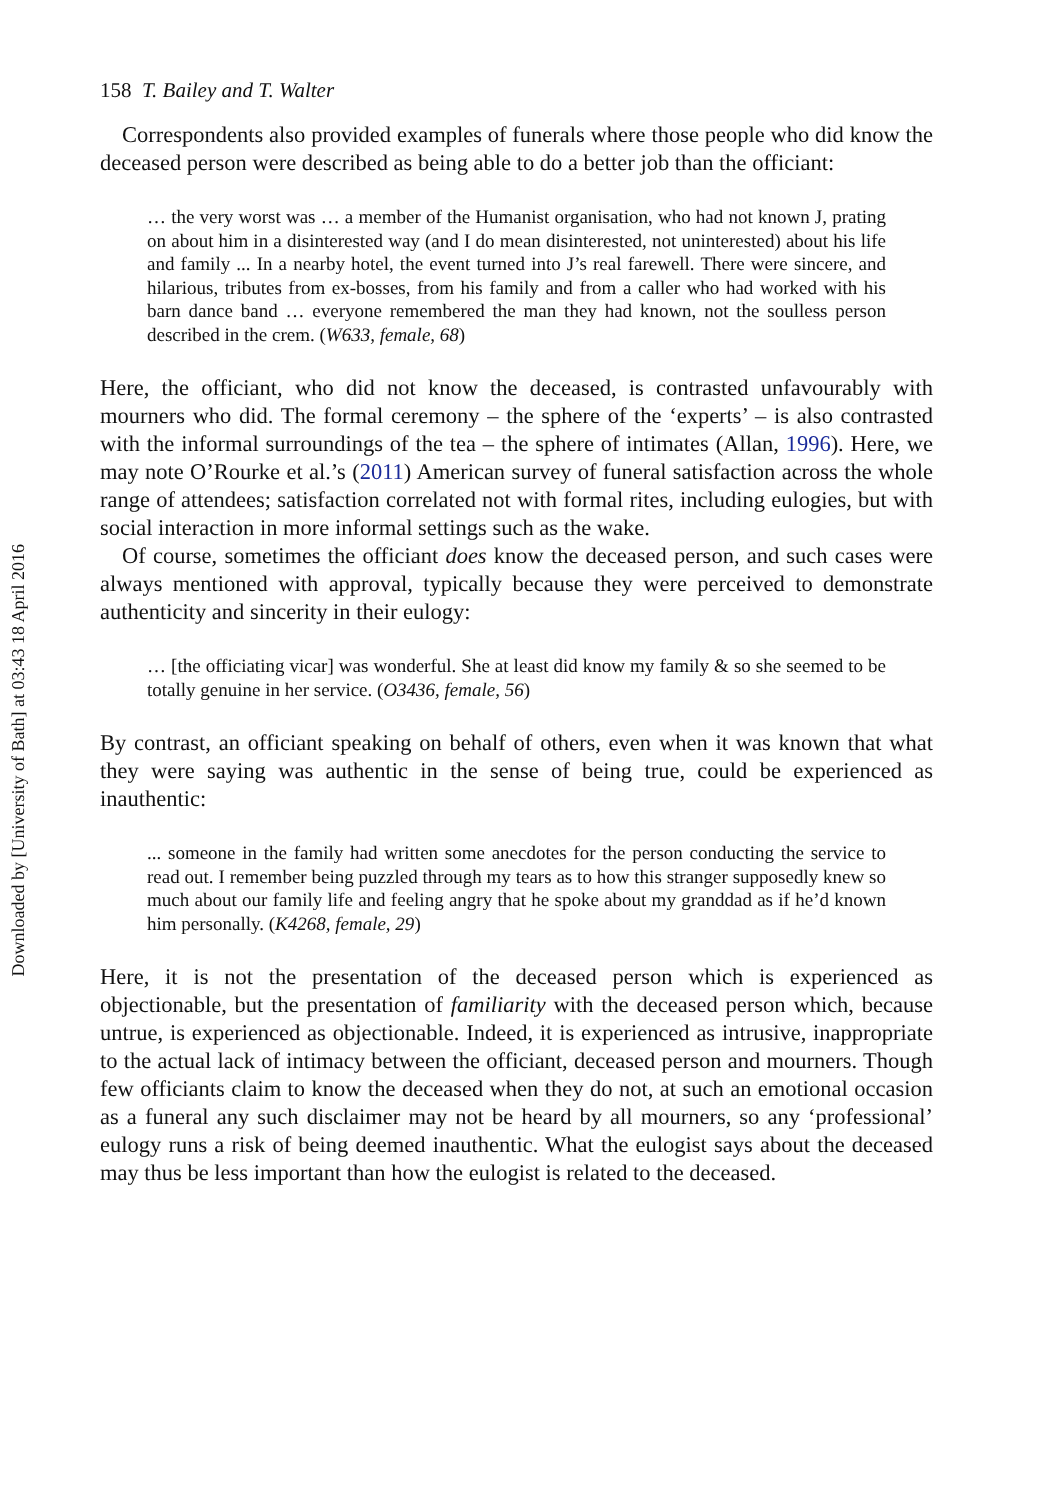Downloaded by [University of Bath] at 03:43 18 April 2016
158 T. Bailey and T. Walter
Correspondents also provided examples of funerals where those people who did know the deceased person were described as being able to do a better job than the officiant:
… the very worst was … a member of the Humanist organisation, who had not known J, prating on about him in a disinterested way (and I do mean disinterested, not uninterested) about his life and family ... In a nearby hotel, the event turned into J’s real farewell. There were sincere, and hilarious, tributes from ex-bosses, from his family and from a caller who had worked with his barn dance band … everyone remembered the man they had known, not the soulless person described in the crem. (W633, female, 68)
Here, the officiant, who did not know the deceased, is contrasted unfavourably with mourners who did. The formal ceremony – the sphere of the ‘experts’ – is also contrasted with the informal surroundings of the tea – the sphere of intimates (Allan, 1996). Here, we may note O’Rourke et al.’s (2011) American survey of funeral satisfaction across the whole range of attendees; satisfaction correlated not with formal rites, including eulogies, but with social interaction in more informal settings such as the wake.
Of course, sometimes the officiant does know the deceased person, and such cases were always mentioned with approval, typically because they were perceived to demonstrate authenticity and sincerity in their eulogy:
… [the officiating vicar] was wonderful. She at least did know my family & so she seemed to be totally genuine in her service. (O3436, female, 56)
By contrast, an officiant speaking on behalf of others, even when it was known that what they were saying was authentic in the sense of being true, could be experienced as inauthentic:
... someone in the family had written some anecdotes for the person conducting the service to read out. I remember being puzzled through my tears as to how this stranger supposedly knew so much about our family life and feeling angry that he spoke about my granddad as if he’d known him personally. (K4268, female, 29)
Here, it is not the presentation of the deceased person which is experienced as objectionable, but the presentation of familiarity with the deceased person which, because untrue, is experienced as objectionable. Indeed, it is experienced as intrusive, inappropriate to the actual lack of intimacy between the officiant, deceased person and mourners. Though few officiants claim to know the deceased when they do not, at such an emotional occasion as a funeral any such disclaimer may not be heard by all mourners, so any ‘professional’ eulogy runs a risk of being deemed inauthentic. What the eulogist says about the deceased may thus be less important than how the eulogist is related to the deceased.